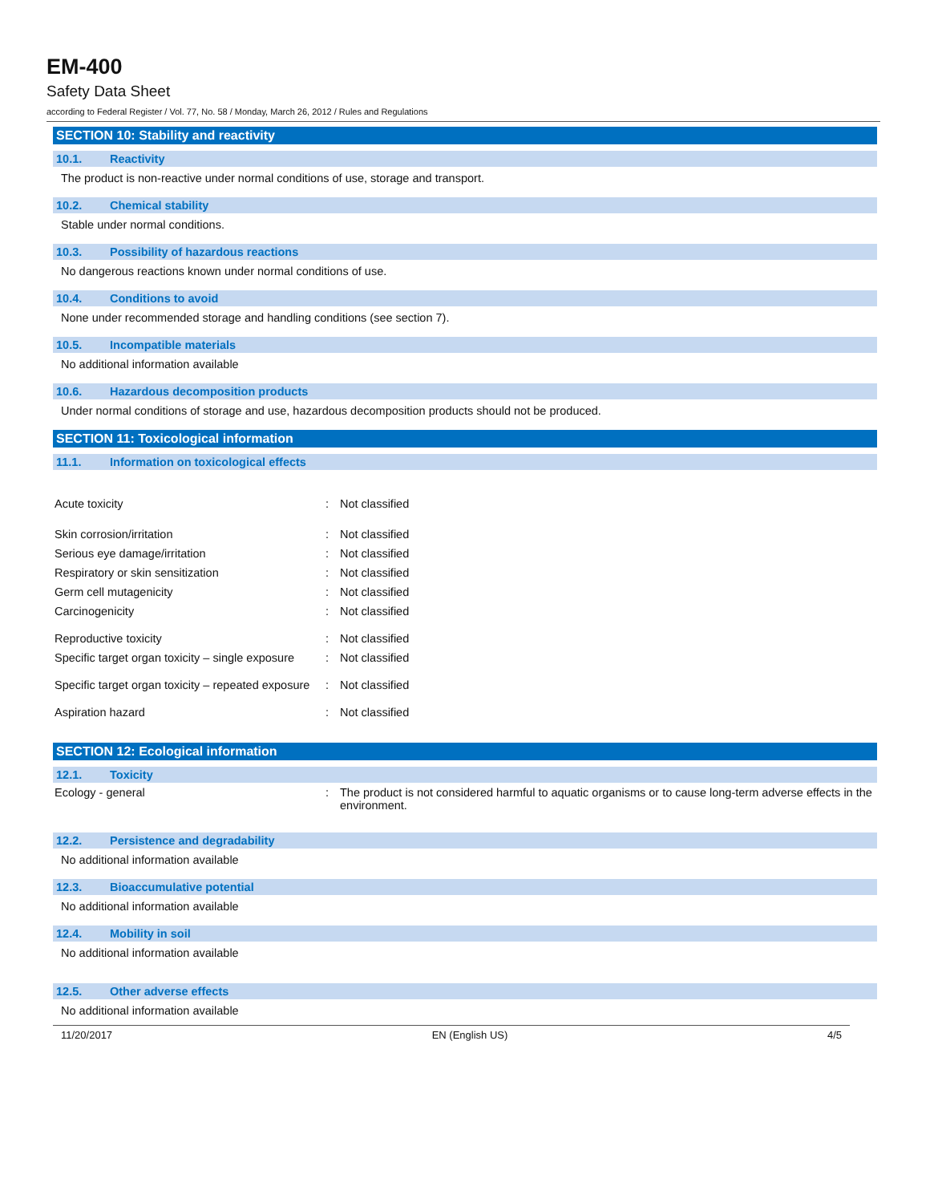EM-400
Safety Data Sheet
according to Federal Register / Vol. 77, No. 58 / Monday, March 26, 2012 / Rules and Regulations
SECTION 10: Stability and reactivity
10.1. Reactivity
The product is non-reactive under normal conditions of use, storage and transport.
10.2. Chemical stability
Stable under normal conditions.
10.3. Possibility of hazardous reactions
No dangerous reactions known under normal conditions of use.
10.4. Conditions to avoid
None under recommended storage and handling conditions (see section 7).
10.5. Incompatible materials
No additional information available
10.6. Hazardous decomposition products
Under normal conditions of storage and use, hazardous decomposition products should not be produced.
SECTION 11: Toxicological information
11.1. Information on toxicological effects
| Acute toxicity | : | Not classified |
| Skin corrosion/irritation | : | Not classified |
| Serious eye damage/irritation | : | Not classified |
| Respiratory or skin sensitization | : | Not classified |
| Germ cell mutagenicity | : | Not classified |
| Carcinogenicity | : | Not classified |
| Reproductive toxicity | : | Not classified |
| Specific target organ toxicity – single exposure | : | Not classified |
| Specific target organ toxicity – repeated exposure | : | Not classified |
| Aspiration hazard | : | Not classified |
SECTION 12: Ecological information
12.1. Toxicity
| Ecology - general | : | The product is not considered harmful to aquatic organisms or to cause long-term adverse effects in the environment. |
12.2. Persistence and degradability
No additional information available
12.3. Bioaccumulative potential
No additional information available
12.4. Mobility in soil
No additional information available
12.5. Other adverse effects
No additional information available
11/20/2017 EN (English US) 4/5